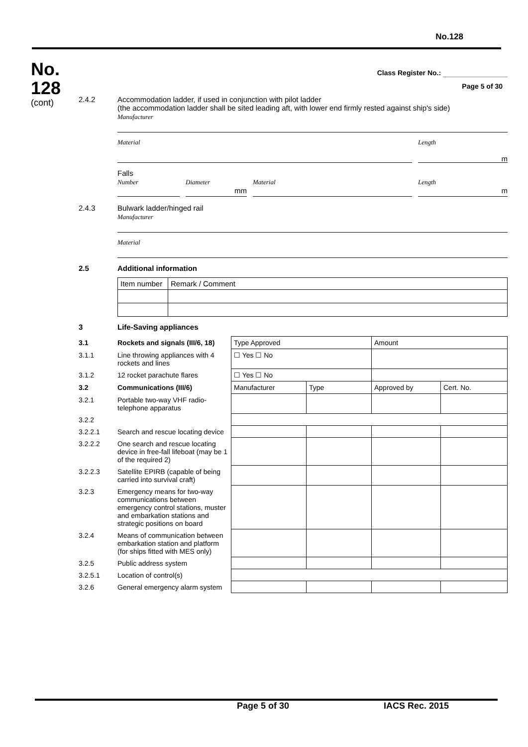No.128
No.
128
(cont)
Class Register No.:
Page 5 of 30
2.4.2 Accommodation ladder, if used in conjunction with pilot ladder
(the accommodation ladder shall be sited leading aft, with lower end firmly rested against ship's side)
Manufacturer
Material Length
m
Falls
Number Diameter
mm
Material Length
m
2.4.3 Bulwark ladder/hinged rail
Manufacturer
Material
2.5 Additional information
| Item number | Remark / Comment |
3 Life-Saving appliances
| 3.1 | Rockets and signals (III/6, 18) | Type Approved | | Amount | |
| 3.1.1 | Line throwing appliances with 4 rockets and lines | ☐ Yes ☐ No | | | |
| 3.1.2 | 12 rocket parachute flares | ☐ Yes ☐ No | | | |
| 3.2 | Communications (III/6) | Manufacturer | Type | Approved by | Cert. No. |
| 3.2.1 | Portable two-way VHF radio-telephone apparatus | | | | |
| 3.2.2 | | | | | |
| 3.2.2.1 | Search and rescue locating device | | | | |
| 3.2.2.2 | One search and rescue locating device in free-fall lifeboat (may be 1 of the required 2) | | | | |
| 3.2.2.3 | Satellite EPIRB (capable of being carried into survival craft) | | | | |
| 3.2.3 | Emergency means for two-way communications between emergency control stations, muster and embarkation stations and strategic positions on board | | | | |
| 3.2.4 | Means of communication between embarkation station and platform (for ships fitted with MES only) | | | | |
| 3.2.5 | Public address system | | | | |
| 3.2.5.1 | Location of control(s) | | | | |
| 3.2.6 | General emergency alarm system | | | | |
Page 5 of 30 IACS Rec. 2015